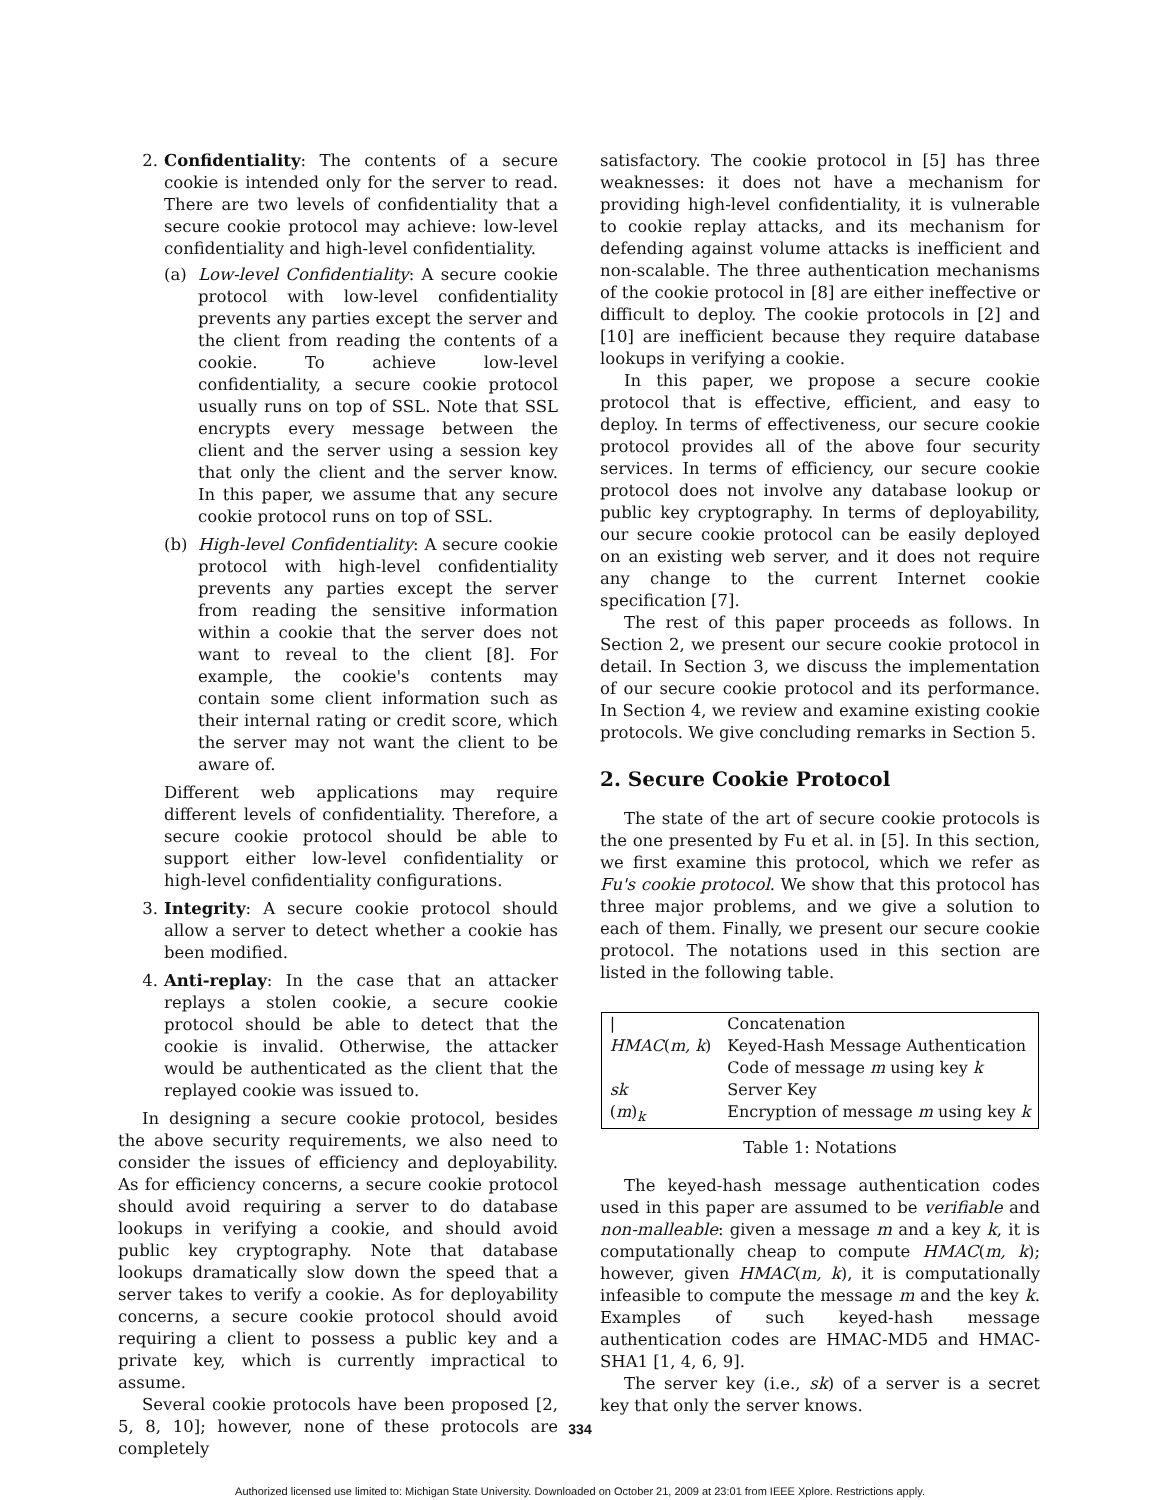2. Confidentiality: The contents of a secure cookie is intended only for the server to read. There are two levels of confidentiality that a secure cookie protocol may achieve: low-level confidentiality and high-level confidentiality.
(a) Low-level Confidentiality: A secure cookie protocol with low-level confidentiality prevents any parties except the server and the client from reading the contents of a cookie. To achieve low-level confidentiality, a secure cookie protocol usually runs on top of SSL. Note that SSL encrypts every message between the client and the server using a session key that only the client and the server know. In this paper, we assume that any secure cookie protocol runs on top of SSL.
(b) High-level Confidentiality: A secure cookie protocol with high-level confidentiality prevents any parties except the server from reading the sensitive information within a cookie that the server does not want to reveal to the client [8]. For example, the cookie's contents may contain some client information such as their internal rating or credit score, which the server may not want the client to be aware of.
Different web applications may require different levels of confidentiality. Therefore, a secure cookie protocol should be able to support either low-level confidentiality or high-level confidentiality configurations.
3. Integrity: A secure cookie protocol should allow a server to detect whether a cookie has been modified.
4. Anti-replay: In the case that an attacker replays a stolen cookie, a secure cookie protocol should be able to detect that the cookie is invalid. Otherwise, the attacker would be authenticated as the client that the replayed cookie was issued to.
In designing a secure cookie protocol, besides the above security requirements, we also need to consider the issues of efficiency and deployability. As for efficiency concerns, a secure cookie protocol should avoid requiring a server to do database lookups in verifying a cookie, and should avoid public key cryptography. Note that database lookups dramatically slow down the speed that a server takes to verify a cookie. As for deployability concerns, a secure cookie protocol should avoid requiring a client to possess a public key and a private key, which is currently impractical to assume.
Several cookie protocols have been proposed [2, 5, 8, 10]; however, none of these protocols are completely
satisfactory. The cookie protocol in [5] has three weaknesses: it does not have a mechanism for providing high-level confidentiality, it is vulnerable to cookie replay attacks, and its mechanism for defending against volume attacks is inefficient and non-scalable. The three authentication mechanisms of the cookie protocol in [8] are either ineffective or difficult to deploy. The cookie protocols in [2] and [10] are inefficient because they require database lookups in verifying a cookie.
In this paper, we propose a secure cookie protocol that is effective, efficient, and easy to deploy. In terms of effectiveness, our secure cookie protocol provides all of the above four security services. In terms of efficiency, our secure cookie protocol does not involve any database lookup or public key cryptography. In terms of deployability, our secure cookie protocol can be easily deployed on an existing web server, and it does not require any change to the current Internet cookie specification [7].
The rest of this paper proceeds as follows. In Section 2, we present our secure cookie protocol in detail. In Section 3, we discuss the implementation of our secure cookie protocol and its performance. In Section 4, we review and examine existing cookie protocols. We give concluding remarks in Section 5.
2. Secure Cookie Protocol
The state of the art of secure cookie protocols is the one presented by Fu et al. in [5]. In this section, we first examine this protocol, which we refer as Fu's cookie protocol. We show that this protocol has three major problems, and we give a solution to each of them. Finally, we present our secure cookie protocol. The notations used in this section are listed in the following table.
| / | Concatenation |
| HMAC ( m, k ) | Keyed-Hash Message Authentication Code of message m using key k |
| sk | Server Key |
| ( m )<sub>k</sub> | Encryption of message m using key k |
Table 1: Notations
The keyed-hash message authentication codes used in this paper are assumed to be verifiable and non-malleable: given a message m and a key k, it is computationally cheap to compute HMAC(m, k); however, given HMAC(m, k), it is computationally infeasible to compute the message m and the key k. Examples of such keyed-hash message authentication codes are HMAC-MD5 and HMAC-SHA1 [1, 4, 6, 9].
The server key (i.e., sk) of a server is a secret key that only the server knows.
334
Authorized licensed use limited to: Michigan State University. Downloaded on October 21, 2009 at 23:01 from IEEE Xplore. Restrictions apply.